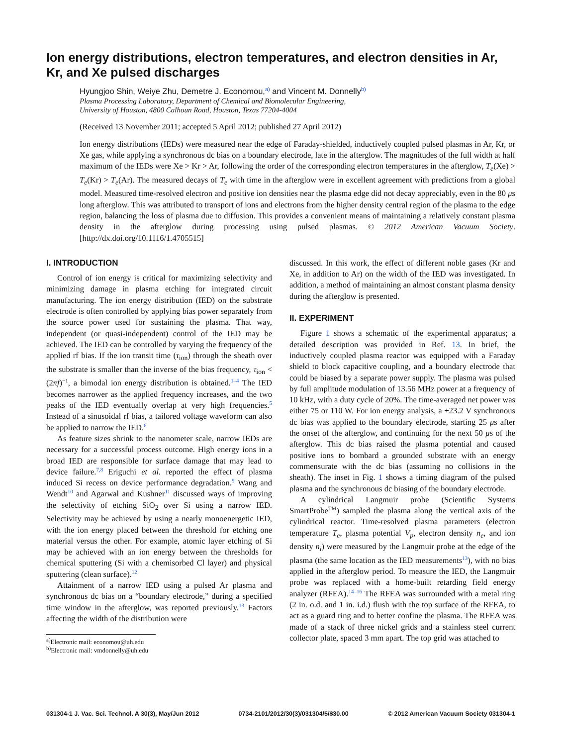Ion energy distributions, electron temperatures, and electron densities in Ar, Kr, and Xe pulsed discharges
Hyungjoo Shin, Weiye Zhu, Demetre J. Economou,<sup>a)</sup> and Vincent M. Donnelly<sup>b)</sup>
Plasma Processing Laboratory, Department of Chemical and Biomolecular Engineering,
University of Houston, 4800 Calhoun Road, Houston, Texas 77204-4004
(Received 13 November 2011; accepted 5 April 2012; published 27 April 2012)
Ion energy distributions (IEDs) were measured near the edge of Faraday-shielded, inductively coupled pulsed plasmas in Ar, Kr, or Xe gas, while applying a synchronous dc bias on a boundary electrode, late in the afterglow. The magnitudes of the full width at half maximum of the IEDs were Xe > Kr > Ar, following the order of the corresponding electron temperatures in the afterglow, T<sub>e</sub>(Xe) > T<sub>e</sub>(Kr) > T<sub>e</sub>(Ar). The measured decays of T<sub>e</sub> with time in the afterglow were in excellent agreement with predictions from a global model. Measured time-resolved electron and positive ion densities near the plasma edge did not decay appreciably, even in the 80 μs long afterglow. This was attributed to transport of ions and electrons from the higher density central region of the plasma to the edge region, balancing the loss of plasma due to diffusion. This provides a convenient means of maintaining a relatively constant plasma density in the afterglow during processing using pulsed plasmas. © 2012 American Vacuum Society. [http://dx.doi.org/10.1116/1.4705515]
I. INTRODUCTION
Control of ion energy is critical for maximizing selectivity and minimizing damage in plasma etching for integrated circuit manufacturing. The ion energy distribution (IED) on the substrate electrode is often controlled by applying bias power separately from the source power used for sustaining the plasma. That way, independent (or quasi-independent) control of the IED may be achieved. The IED can be controlled by varying the frequency of the applied rf bias. If the ion transit time (τ<sub>ion</sub>) through the sheath over the substrate is smaller than the inverse of the bias frequency, τ<sub>ion</sub> < (2πf)<sup>−1</sup>, a bimodal ion energy distribution is obtained.<sup>1–4</sup> The IED becomes narrower as the applied frequency increases, and the two peaks of the IED eventually overlap at very high frequencies.<sup>5</sup> Instead of a sinusoidal rf bias, a tailored voltage waveform can also be applied to narrow the IED.<sup>6</sup>
As feature sizes shrink to the nanometer scale, narrow IEDs are necessary for a successful process outcome. High energy ions in a broad IED are responsible for surface damage that may lead to device failure.<sup>7,8</sup> Eriguchi et al. reported the effect of plasma induced Si recess on device performance degradation.<sup>9</sup> Wang and Wendt<sup>10</sup> and Agarwal and Kushner<sup>11</sup> discussed ways of improving the selectivity of etching SiO<sub>2</sub> over Si using a narrow IED. Selectivity may be achieved by using a nearly monoenergetic IED, with the ion energy placed between the threshold for etching one material versus the other. For example, atomic layer etching of Si may be achieved with an ion energy between the thresholds for chemical sputtering (Si with a chemisorbed Cl layer) and physical sputtering (clean surface).<sup>12</sup>
Attainment of a narrow IED using a pulsed Ar plasma and synchronous dc bias on a “boundary electrode,” during a specified time window in the afterglow, was reported previously.<sup>13</sup> Factors affecting the width of the distribution were
<sup>a)</sup> Electronic mail: economou@uh.edu
<sup>b)</sup> Electronic mail: vmdonnelly@uh.edu
discussed. In this work, the effect of different noble gases (Kr and Xe, in addition to Ar) on the width of the IED was investigated. In addition, a method of maintaining an almost constant plasma density during the afterglow is presented.
II. EXPERIMENT
Figure 1 shows a schematic of the experimental apparatus; a detailed description was provided in Ref. 13. In brief, the inductively coupled plasma reactor was equipped with a Faraday shield to block capacitive coupling, and a boundary electrode that could be biased by a separate power supply. The plasma was pulsed by full amplitude modulation of 13.56 MHz power at a frequency of 10 kHz, with a duty cycle of 20%. The time-averaged net power was either 75 or 110 W. For ion energy analysis, a +23.2 V synchronous dc bias was applied to the boundary electrode, starting 25 μs after the onset of the afterglow, and continuing for the next 50 μs of the afterglow. This dc bias raised the plasma potential and caused positive ions to bombard a grounded substrate with an energy commensurate with the dc bias (assuming no collisions in the sheath). The inset in Fig. 1 shows a timing diagram of the pulsed plasma and the synchronous dc biasing of the boundary electrode.
A cylindrical Langmuir probe (Scientific Systems SmartProbe<sup>TM</sup>) sampled the plasma along the vertical axis of the cylindrical reactor. Time-resolved plasma parameters (electron temperature T<sub>e</sub>, plasma potential V<sub>p</sub>, electron density n<sub>e</sub>, and ion density n<sub>i</sub>) were measured by the Langmuir probe at the edge of the plasma (the same location as the IED measurements<sup>13</sup>), with no bias applied in the afterglow period. To measure the IED, the Langmuir probe was replaced with a home-built retarding field energy analyzer (RFEA).<sup>14–16</sup> The RFEA was surrounded with a metal ring (2 in. o.d. and 1 in. i.d.) flush with the top surface of the RFEA, to act as a guard ring and to better confine the plasma. The RFEA was made of a stack of three nickel grids and a stainless steel current collector plate, spaced 3 mm apart. The top grid was attached to
031304-1 J. Vac. Sci. Technol. A 30(3), May/Jun 2012 0734-2101/2012/30(3)/031304/5/$30.00 © 2012 American Vacuum Society 031304-1